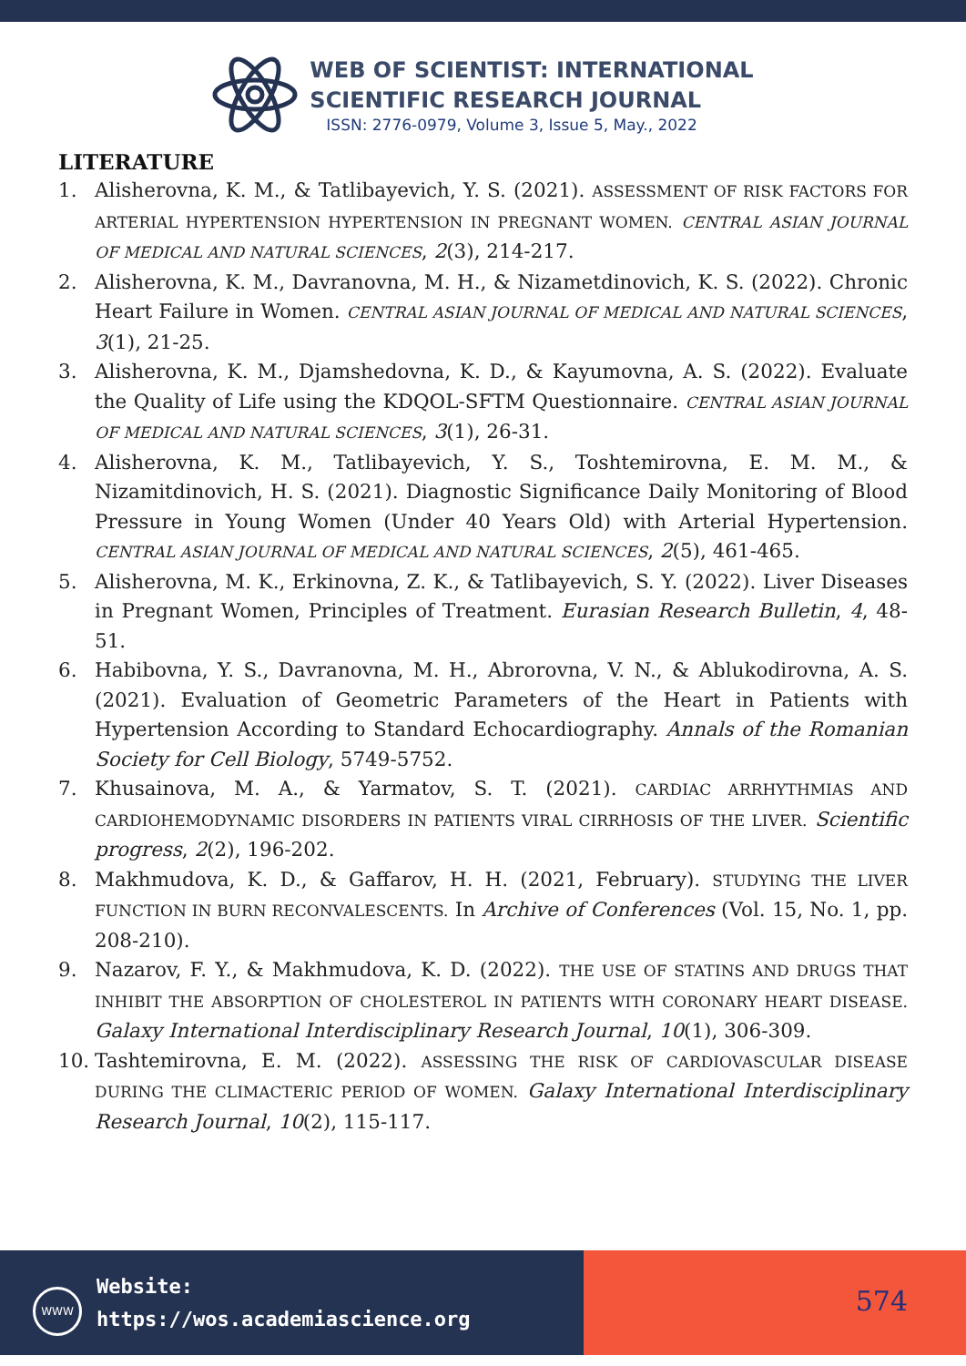WEB OF SCIENTIST: INTERNATIONAL
SCIENTIFIC RESEARCH JOURNAL
ISSN: 2776-0979, Volume 3, Issue 5, May., 2022
LITERATURE
1. Alisherovna, K. M., & Tatlibayevich, Y. S. (2021). ASSESSMENT OF RISK FACTORS FOR ARTERIAL HYPERTENSION HYPERTENSION IN PREGNANT WOMEN. CENTRAL ASIAN JOURNAL OF MEDICAL AND NATURAL SCIENCES, 2(3), 214-217.
2. Alisherovna, K. M., Davranovna, M. H., & Nizametdinovich, K. S. (2022). Chronic Heart Failure in Women. CENTRAL ASIAN JOURNAL OF MEDICAL AND NATURAL SCIENCES, 3(1), 21-25.
3. Alisherovna, K. M., Djamshedovna, K. D., & Kayumovna, A. S. (2022). Evaluate the Quality of Life using the KDQOL-SFTM Questionnaire. CENTRAL ASIAN JOURNAL OF MEDICAL AND NATURAL SCIENCES, 3(1), 26-31.
4. Alisherovna, K. M., Tatlibayevich, Y. S., Toshtemirovna, E. M. M., & Nizamitdinovich, H. S. (2021). Diagnostic Significance Daily Monitoring of Blood Pressure in Young Women (Under 40 Years Old) with Arterial Hypertension. CENTRAL ASIAN JOURNAL OF MEDICAL AND NATURAL SCIENCES, 2(5), 461-465.
5. Alisherovna, M. K., Erkinovna, Z. K., & Tatlibayevich, S. Y. (2022). Liver Diseases in Pregnant Women, Principles of Treatment. Eurasian Research Bulletin, 4, 48-51.
6. Habibovna, Y. S., Davranovna, M. H., Abrorovna, V. N., & Ablukodirovna, A. S. (2021). Evaluation of Geometric Parameters of the Heart in Patients with Hypertension According to Standard Echocardiography. Annals of the Romanian Society for Cell Biology, 5749-5752.
7. Khusainova, M. A., & Yarmatov, S. T. (2021). CARDIAC ARRHYTHMIAS AND CARDIOHEMODYNAMIC DISORDERS IN PATIENTS VIRAL CIRRHOSIS OF THE LIVER. Scientific progress, 2(2), 196-202.
8. Makhmudova, K. D., & Gaffarov, H. H. (2021, February). STUDYING THE LIVER FUNCTION IN BURN RECONVALESCENTS. In Archive of Conferences (Vol. 15, No. 1, pp. 208-210).
9. Nazarov, F. Y., & Makhmudova, K. D. (2022). THE USE OF STATINS AND DRUGS THAT INHIBIT THE ABSORPTION OF CHOLESTEROL IN PATIENTS WITH CORONARY HEART DISEASE. Galaxy International Interdisciplinary Research Journal, 10(1), 306-309.
10. Tashtemirovna, E. M. (2022). ASSESSING THE RISK OF CARDIOVASCULAR DISEASE DURING THE CLIMACTERIC PERIOD OF WOMEN. Galaxy International Interdisciplinary Research Journal, 10(2), 115-117.
WWW
Website:
https://wos.academiascience.org
574